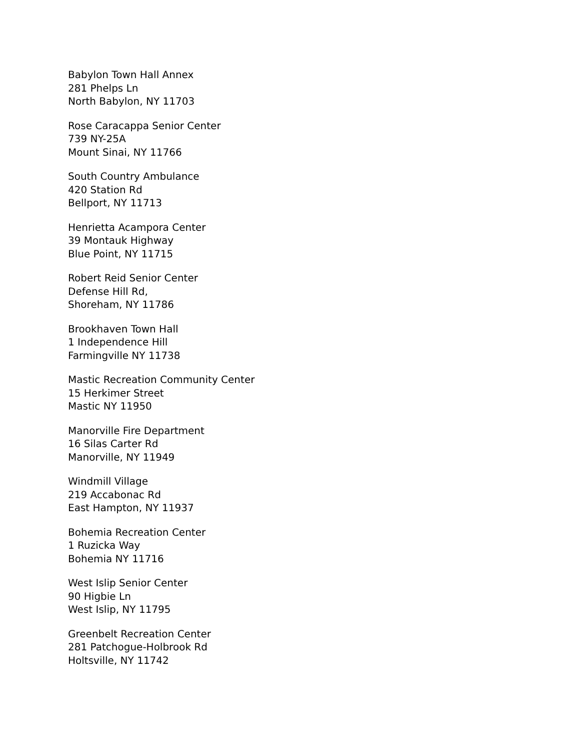Babylon Town Hall Annex
281 Phelps Ln
North Babylon, NY 11703
Rose Caracappa Senior Center
739 NY-25A
Mount Sinai, NY 11766
South Country Ambulance
420 Station Rd
Bellport, NY 11713
Henrietta Acampora Center
39 Montauk Highway
Blue Point, NY 11715
Robert Reid Senior Center
Defense Hill Rd,
Shoreham, NY 11786
Brookhaven Town Hall
1 Independence Hill
Farmingville NY 11738
Mastic Recreation Community Center
15 Herkimer Street
Mastic NY 11950
Manorville Fire Department
16 Silas Carter Rd
Manorville, NY 11949
Windmill Village
219 Accabonac Rd
East Hampton, NY 11937
Bohemia Recreation Center
1 Ruzicka Way
Bohemia NY 11716
West Islip Senior Center
90 Higbie Ln
West Islip, NY 11795
Greenbelt Recreation Center
281 Patchogue-Holbrook Rd
Holtsville, NY 11742